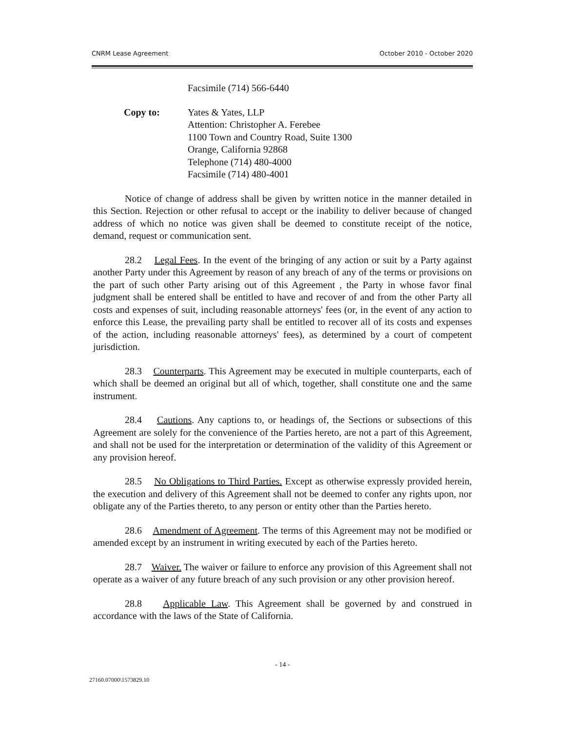CNRM Lease Agreement October 2010 - October 2020
Facsimile (714) 566-6440
Copy to: Yates & Yates, LLP
Attention: Christopher A. Ferebee
1100 Town and Country Road, Suite 1300
Orange, California 92868
Telephone (714) 480-4000
Facsimile (714) 480-4001
Notice of change of address shall be given by written notice in the manner detailed in this Section. Rejection or other refusal to accept or the inability to deliver because of changed address of which no notice was given shall be deemed to constitute receipt of the notice, demand, request or communication sent.
28.2 Legal Fees. In the event of the bringing of any action or suit by a Party against another Party under this Agreement by reason of any breach of any of the terms or provisions on the part of such other Party arising out of this Agreement , the Party in whose favor final judgment shall be entered shall be entitled to have and recover of and from the other Party all costs and expenses of suit, including reasonable attorneys' fees (or, in the event of any action to enforce this Lease, the prevailing party shall be entitled to recover all of its costs and expenses of the action, including reasonable attorneys' fees), as determined by a court of competent jurisdiction.
28.3 Counterparts. This Agreement may be executed in multiple counterparts, each of which shall be deemed an original but all of which, together, shall constitute one and the same instrument.
28.4 Cautions. Any captions to, or headings of, the Sections or subsections of this Agreement are solely for the convenience of the Parties hereto, are not a part of this Agreement, and shall not be used for the interpretation or determination of the validity of this Agreement or any provision hereof.
28.5 No Obligations to Third Parties. Except as otherwise expressly provided herein, the execution and delivery of this Agreement shall not be deemed to confer any rights upon, nor obligate any of the Parties thereto, to any person or entity other than the Parties hereto.
28.6 Amendment of Agreement. The terms of this Agreement may not be modified or amended except by an instrument in writing executed by each of the Parties hereto.
28.7 Waiver. The waiver or failure to enforce any provision of this Agreement shall not operate as a waiver of any future breach of any such provision or any other provision hereof.
28.8 Applicable Law. This Agreement shall be governed by and construed in accordance with the laws of the State of California.
- 14 -
27160.07000\1573829.10